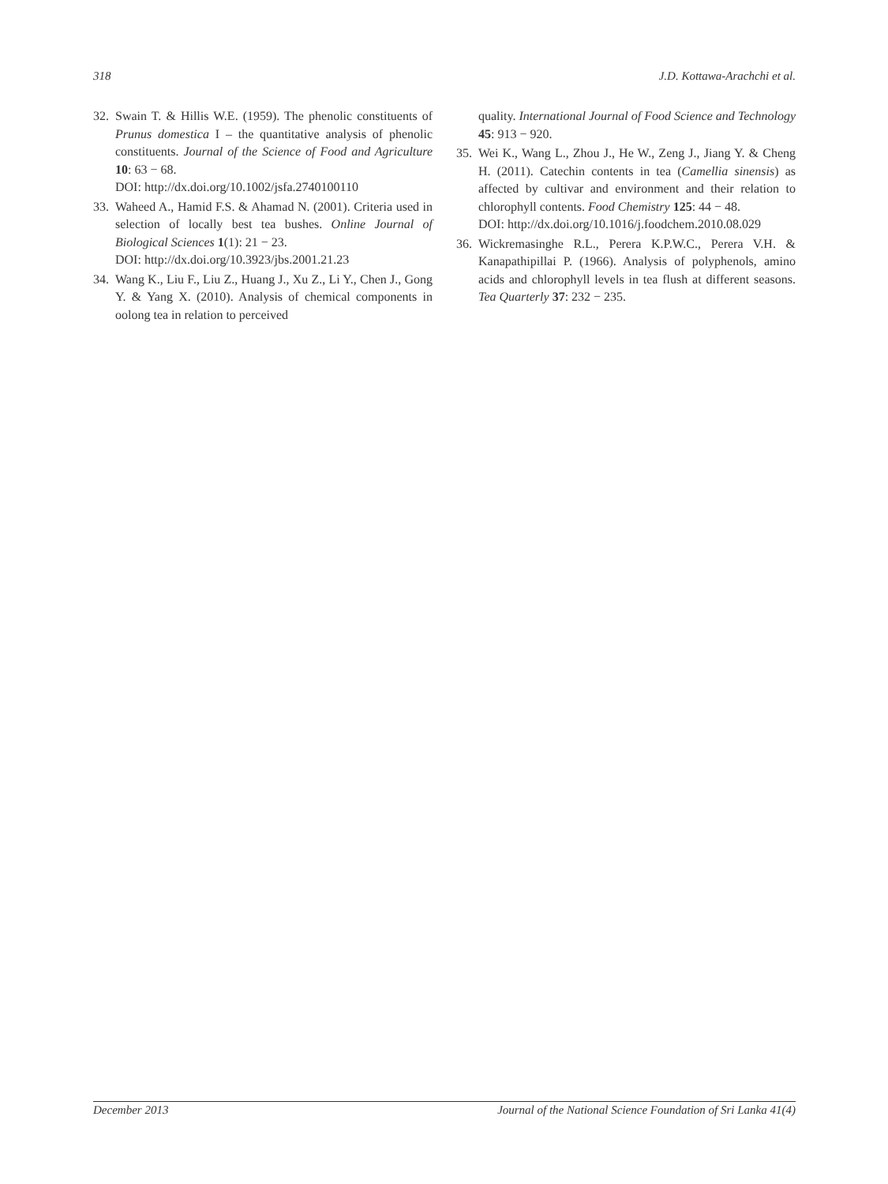318 J.D. Kottawa-Arachchi et al.
32. Swain T. & Hillis W.E. (1959). The phenolic constituents of Prunus domestica I – the quantitative analysis of phenolic constituents. Journal of the Science of Food and Agriculture 10: 63 − 68.
DOI: http://dx.doi.org/10.1002/jsfa.2740100110
33. Waheed A., Hamid F.S. & Ahamad N. (2001). Criteria used in selection of locally best tea bushes. Online Journal of Biological Sciences 1(1): 21 − 23.
DOI: http://dx.doi.org/10.3923/jbs.2001.21.23
34. Wang K., Liu F., Liu Z., Huang J., Xu Z., Li Y., Chen J., Gong Y. & Yang X. (2010). Analysis of chemical components in oolong tea in relation to perceived
quality. International Journal of Food Science and Technology 45: 913 − 920.
35. Wei K., Wang L., Zhou J., He W., Zeng J., Jiang Y. & Cheng H. (2011). Catechin contents in tea (Camellia sinensis) as affected by cultivar and environment and their relation to chlorophyll contents. Food Chemistry 125: 44 − 48.
DOI: http://dx.doi.org/10.1016/j.foodchem.2010.08.029
36. Wickremasinghe R.L., Perera K.P.W.C., Perera V.H. & Kanapathipillai P. (1966). Analysis of polyphenols, amino acids and chlorophyll levels in tea flush at different seasons. Tea Quarterly 37: 232 − 235.
December 2013 Journal of the National Science Foundation of Sri Lanka 41(4)